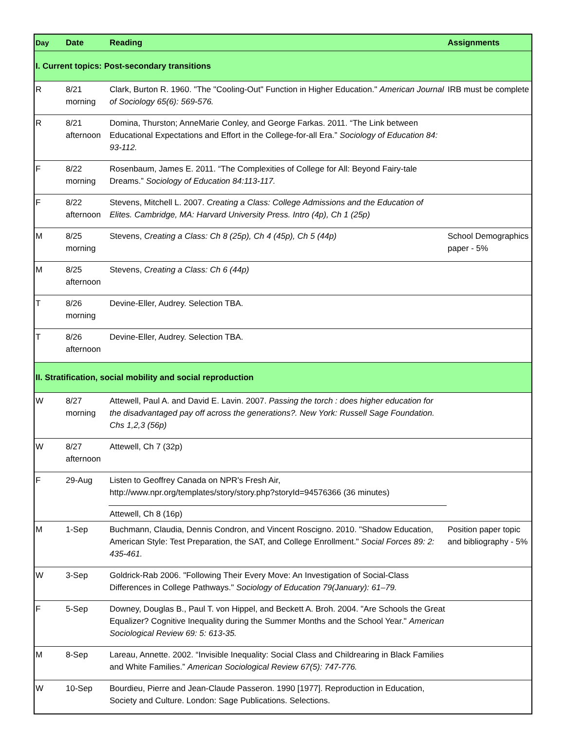| Day | Date | Reading | Assignments |
| --- | --- | --- | --- |
| I. Current topics: Post-secondary transitions | | | |
| R | 8/21 morning | Clark, Burton R. 1960. "The "Cooling-Out" Function in Higher Education." American Journal of Sociology 65(6): 569-576. | IRB must be complete |
| R | 8/21 afternoon | Domina, Thurston; AnneMarie Conley, and George Farkas. 2011. “The Link between Educational Expectations and Effort in the College-for-all Era.” Sociology of Education 84: 93-112. | |
| F | 8/22 morning | Rosenbaum, James E. 2011. “The Complexities of College for All: Beyond Fairy-tale Dreams.” Sociology of Education 84:113-117. | |
| F | 8/22 afternoon | Stevens, Mitchell L. 2007. Creating a Class: College Admissions and the Education of Elites. Cambridge, MA: Harvard University Press. Intro (4p), Ch 1 (25p) | |
| M | 8/25 morning | Stevens, Creating a Class: Ch 8 (25p), Ch 4 (45p), Ch 5 (44p) | School Demographics paper - 5% |
| M | 8/25 afternoon | Stevens, Creating a Class: Ch 6 (44p) | |
| T | 8/26 morning | Devine-Eller, Audrey. Selection TBA. | |
| T | 8/26 afternoon | Devine-Eller, Audrey. Selection TBA. | |
| II. Stratification, social mobility and social reproduction | | | |
| W | 8/27 morning | Attewell, Paul A. and David E. Lavin. 2007. Passing the torch : does higher education for the disadvantaged pay off across the generations?. New York: Russell Sage Foundation. Chs 1,2,3 (56p) | |
| W | 8/27 afternoon | Attewell, Ch 7 (32p) | |
| F | 29-Aug | Listen to Geoffrey Canada on NPR's Fresh Air, http://www.npr.org/templates/story/story.php?storyId=94576366 (36 minutes) | |
| | | Attewell, Ch 8 (16p) | |
| M | 1-Sep | Buchmann, Claudia, Dennis Condron, and Vincent Roscigno. 2010. "Shadow Education, American Style: Test Preparation, the SAT, and College Enrollment." Social Forces 89: 2: 435-461. | Position paper topic and bibliography - 5% |
| W | 3-Sep | Goldrick-Rab 2006. "Following Their Every Move: An Investigation of Social-Class Differences in College Pathways." Sociology of Education 79(January): 61–79. | |
| F | 5-Sep | Downey, Douglas B., Paul T. von Hippel, and Beckett A. Broh. 2004. "Are Schools the Great Equalizer? Cognitive Inequality during the Summer Months and the School Year." American Sociological Review 69: 5: 613-35. | |
| M | 8-Sep | Lareau, Annette. 2002. “Invisible Inequality: Social Class and Childrearing in Black Families and White Families.” American Sociological Review 67(5): 747-776. | |
| W | 10-Sep | Bourdieu, Pierre and Jean-Claude Passeron. 1990 [1977]. Reproduction in Education, Society and Culture. London: Sage Publications. Selections. | |